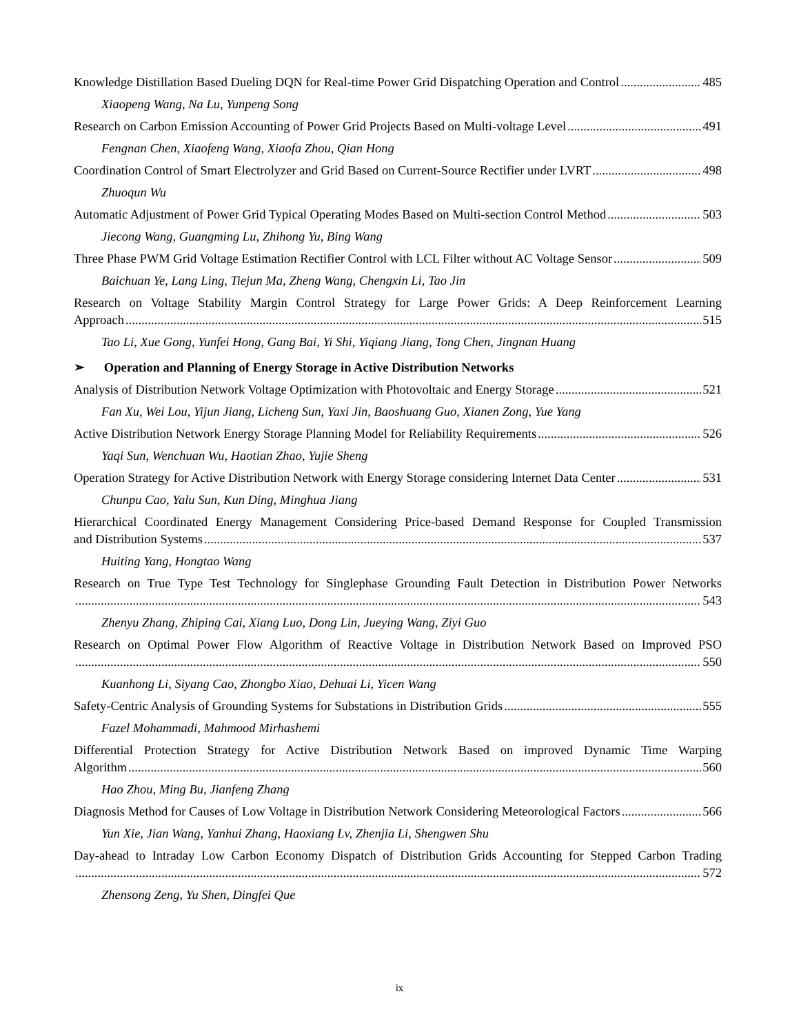Knowledge Distillation Based Dueling DQN for Real-time Power Grid Dispatching Operation and Control 485
Xiaopeng Wang, Na Lu, Yunpeng Song
Research on Carbon Emission Accounting of Power Grid Projects Based on Multi-voltage Level 491
Fengnan Chen, Xiaofeng Wang, Xiaofa Zhou, Qian Hong
Coordination Control of Smart Electrolyzer and Grid Based on Current-Source Rectifier under LVRT 498
Zhuoqun Wu
Automatic Adjustment of Power Grid Typical Operating Modes Based on Multi-section Control Method 503
Jiecong Wang, Guangming Lu, Zhihong Yu, Bing Wang
Three Phase PWM Grid Voltage Estimation Rectifier Control with LCL Filter without AC Voltage Sensor 509
Baichuan Ye, Lang Ling, Tiejun Ma, Zheng Wang, Chengxin Li, Tao Jin
Research on Voltage Stability Margin Control Strategy for Large Power Grids: A Deep Reinforcement Learning
Approach 515
Tao Li, Xue Gong, Yunfei Hong, Gang Bai, Yi Shi, Yiqiang Jiang, Tong Chen, Jingnan Huang
➢ Operation and Planning of Energy Storage in Active Distribution Networks
Analysis of Distribution Network Voltage Optimization with Photovoltaic and Energy Storage 521
Fan Xu, Wei Lou, Yijun Jiang, Licheng Sun, Yaxi Jin, Baoshuang Guo, Xianen Zong, Yue Yang
Active Distribution Network Energy Storage Planning Model for Reliability Requirements 526
Yaqi Sun, Wenchuan Wu, Haotian Zhao, Yujie Sheng
Operation Strategy for Active Distribution Network with Energy Storage considering Internet Data Center 531
Chunpu Cao, Yalu Sun, Kun Ding, Minghua Jiang
Hierarchical Coordinated Energy Management Considering Price-based Demand Response for Coupled Transmission
and Distribution Systems 537
Huiting Yang, Hongtao Wang
Research on True Type Test Technology for Singlephase Grounding Fault Detection in Distribution Power Networks
543
Zhenyu Zhang, Zhiping Cai, Xiang Luo, Dong Lin, Jueying Wang, Ziyi Guo
Research on Optimal Power Flow Algorithm of Reactive Voltage in Distribution Network Based on Improved PSO
550
Kuanhong Li, Siyang Cao, Zhongbo Xiao, Dehuai Li, Yicen Wang
Safety-Centric Analysis of Grounding Systems for Substations in Distribution Grids 555
Fazel Mohammadi, Mahmood Mirhashemi
Differential Protection Strategy for Active Distribution Network Based on improved Dynamic Time Warping
Algorithm 560
Hao Zhou, Ming Bu, Jianfeng Zhang
Diagnosis Method for Causes of Low Voltage in Distribution Network Considering Meteorological Factors 566
Yun Xie, Jian Wang, Yanhui Zhang, Haoxiang Lv, Zhenjia Li, Shengwen Shu
Day-ahead to Intraday Low Carbon Economy Dispatch of Distribution Grids Accounting for Stepped Carbon Trading
572
Zhensong Zeng, Yu Shen, Dingfei Que
ix